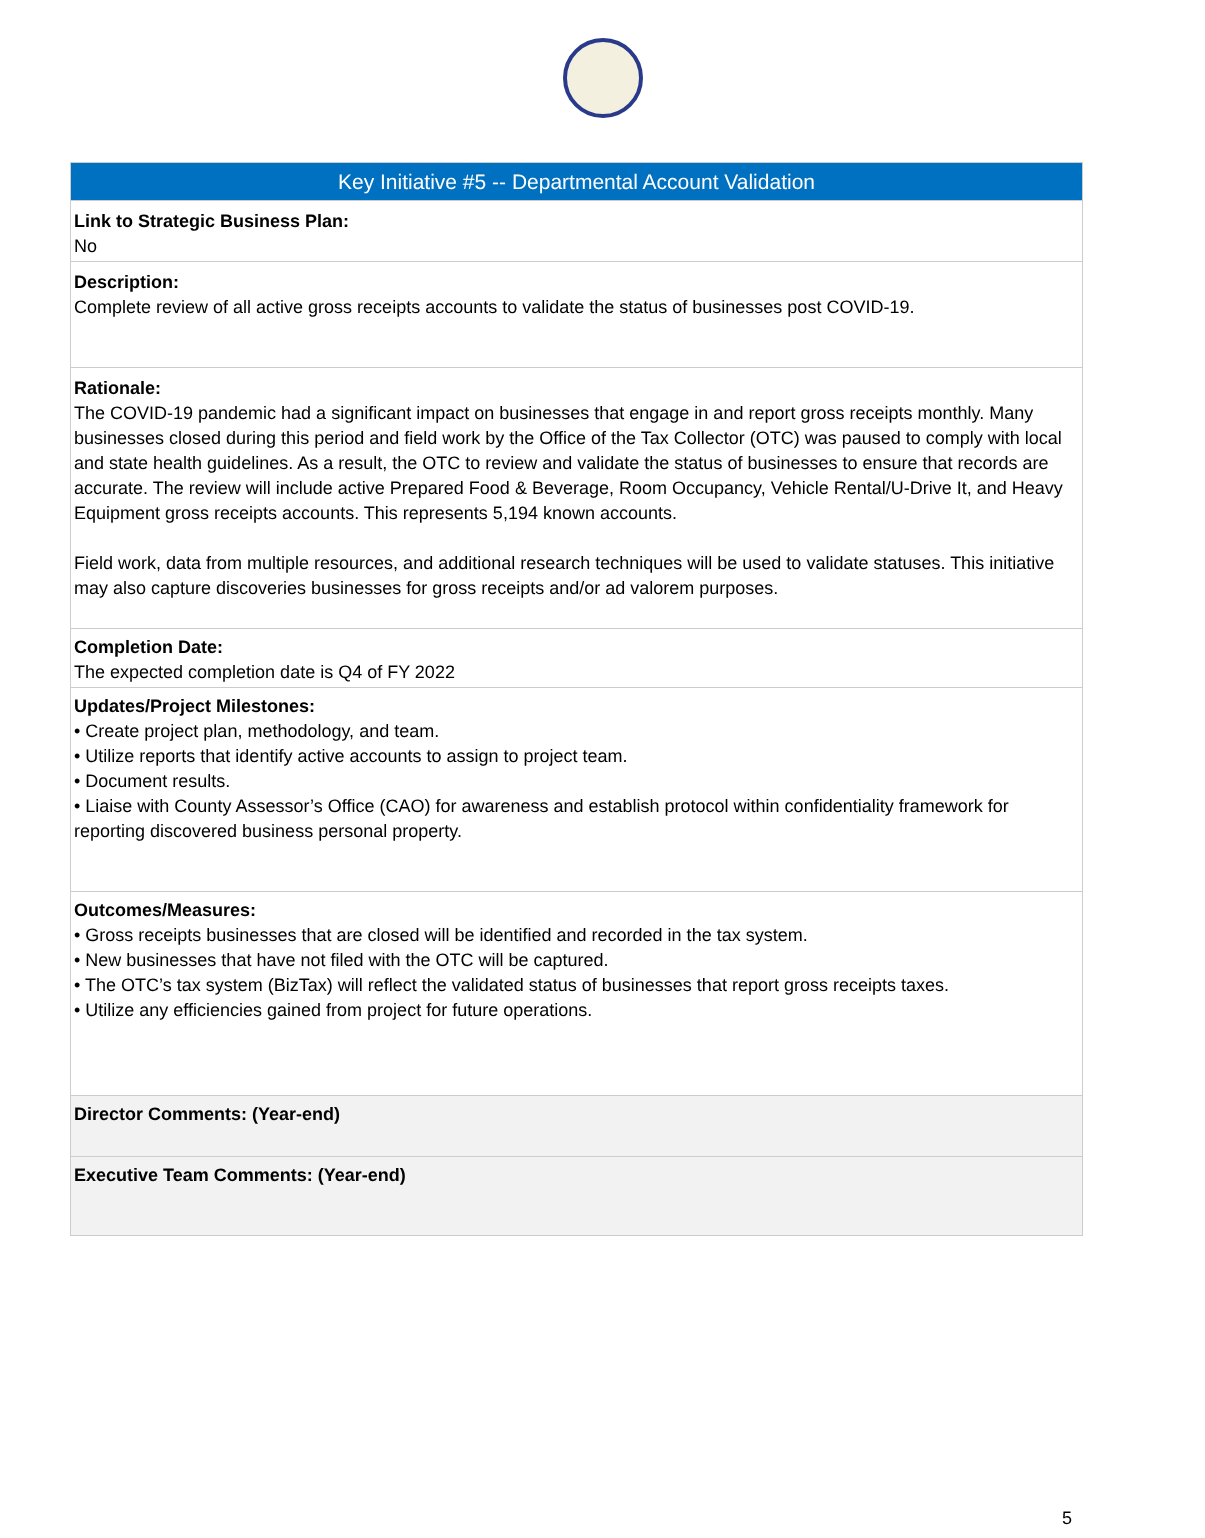| Key Initiative #5 -- Departmental Account Validation |
| --- |
| Link to Strategic Business Plan: No |
| Description: Complete review of all active gross receipts accounts to validate the status of businesses post COVID-19. |
| Rationale: The COVID-19 pandemic had a significant impact on businesses that engage in and report gross receipts monthly. Many businesses closed during this period and field work by the Office of the Tax Collector (OTC) was paused to comply with local and state health guidelines. As a result, the OTC to review and validate the status of businesses to ensure that records are accurate. The review will include active Prepared Food & Beverage, Room Occupancy, Vehicle Rental/U-Drive It, and Heavy Equipment gross receipts accounts. This represents 5,194 known accounts. Field work, data from multiple resources, and additional research techniques will be used to validate statuses. This initiative may also capture discoveries businesses for gross receipts and/or ad valorem purposes. |
| Completion Date: The expected completion date is Q4 of FY 2022 |
| Updates/Project Milestones: • Create project plan, methodology, and team. • Utilize reports that identify active accounts to assign to project team. • Document results. • Liaise with County Assessor’s Office (CAO) for awareness and establish protocol within confidentiality framework for reporting discovered business personal property. |
| Outcomes/Measures: • Gross receipts businesses that are closed will be identified and recorded in the tax system. • New businesses that have not filed with the OTC will be captured. • The OTC’s tax system (BizTax) will reflect the validated status of businesses that report gross receipts taxes. • Utilize any efficiencies gained from project for future operations. |
| Director Comments: (Year-end) |
| Executive Team Comments: (Year-end) |
5